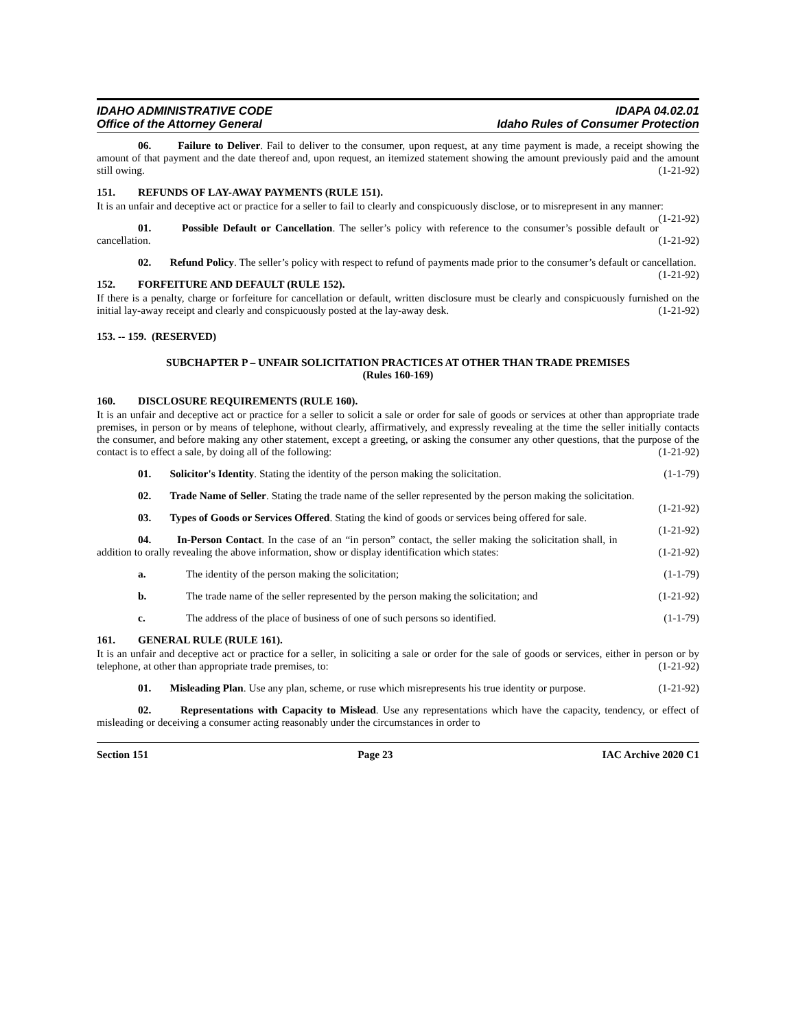IDAHO ADMINISTRATIVE CODE
Office of the Attorney General
IDAPA 04.02.01
Idaho Rules of Consumer Protection
06. Failure to Deliver. Fail to deliver to the consumer, upon request, at any time payment is made, a receipt showing the amount of that payment and the date thereof and, upon request, an itemized statement showing the amount previously paid and the amount still owing. (1-21-92)
151. REFUNDS OF LAY-AWAY PAYMENTS (RULE 151).
It is an unfair and deceptive act or practice for a seller to fail to clearly and conspicuously disclose, or to misrepresent in any manner: (1-21-92)
01. Possible Default or Cancellation. The seller’s policy with reference to the consumer’s possible default or cancellation. (1-21-92)
02. Refund Policy. The seller’s policy with respect to refund of payments made prior to the consumer’s default or cancellation. (1-21-92)
152. FORFEITURE AND DEFAULT (RULE 152).
If there is a penalty, charge or forfeiture for cancellation or default, written disclosure must be clearly and conspicuously furnished on the initial lay-away receipt and clearly and conspicuously posted at the lay-away desk. (1-21-92)
153. -- 159. (RESERVED)
SUBCHAPTER P – UNFAIR SOLICITATION PRACTICES AT OTHER THAN TRADE PREMISES
(Rules 160-169)
160. DISCLOSURE REQUIREMENTS (RULE 160).
It is an unfair and deceptive act or practice for a seller to solicit a sale or order for sale of goods or services at other than appropriate trade premises, in person or by means of telephone, without clearly, affirmatively, and expressly revealing at the time the seller initially contacts the consumer, and before making any other statement, except a greeting, or asking the consumer any other questions, that the purpose of the contact is to effect a sale, by doing all of the following: (1-21-92)
01. Solicitor's Identity. Stating the identity of the person making the solicitation. (1-1-79)
02. Trade Name of Seller. Stating the trade name of the seller represented by the person making the solicitation. (1-21-92)
03. Types of Goods or Services Offered. Stating the kind of goods or services being offered for sale. (1-21-92)
04. In-Person Contact. In the case of an “in person” contact, the seller making the solicitation shall, in addition to orally revealing the above information, show or display identification which states: (1-21-92)
a. The identity of the person making the solicitation; (1-1-79)
b. The trade name of the seller represented by the person making the solicitation; and (1-21-92)
c. The address of the place of business of one of such persons so identified. (1-1-79)
161. GENERAL RULE (RULE 161).
It is an unfair and deceptive act or practice for a seller, in soliciting a sale or order for the sale of goods or services, either in person or by telephone, at other than appropriate trade premises, to: (1-21-92)
01. Misleading Plan. Use any plan, scheme, or ruse which misrepresents his true identity or purpose. (1-21-92)
02. Representations with Capacity to Mislead. Use any representations which have the capacity, tendency, or effect of misleading or deceiving a consumer acting reasonably under the circumstances in order to
Section 151 Page 23 IAC Archive 2020 C1